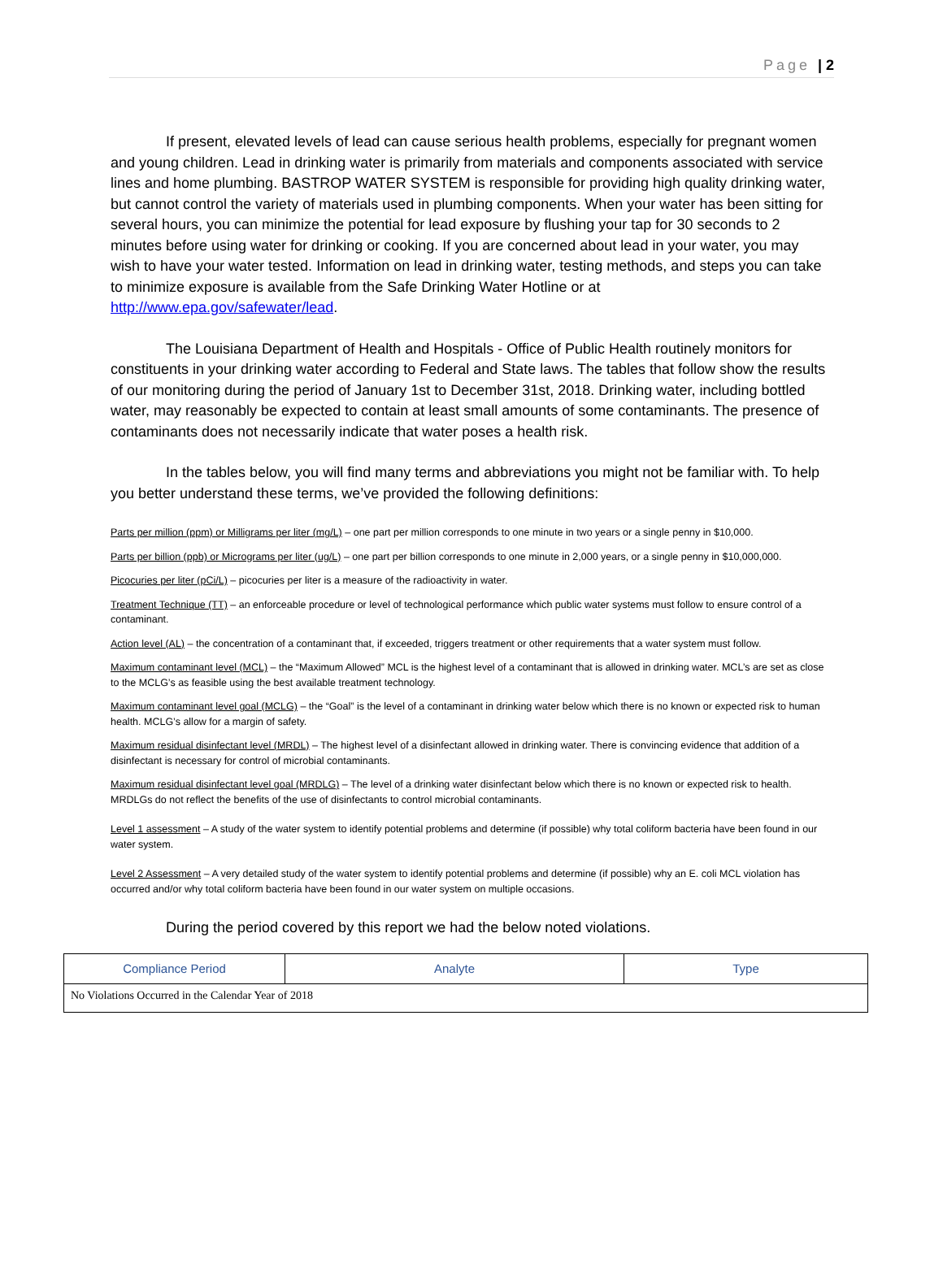Page | 2
If present, elevated levels of lead can cause serious health problems, especially for pregnant women and young children. Lead in drinking water is primarily from materials and components associated with service lines and home plumbing. BASTROP WATER SYSTEM is responsible for providing high quality drinking water, but cannot control the variety of materials used in plumbing components. When your water has been sitting for several hours, you can minimize the potential for lead exposure by flushing your tap for 30 seconds to 2 minutes before using water for drinking or cooking. If you are concerned about lead in your water, you may wish to have your water tested. Information on lead in drinking water, testing methods, and steps you can take to minimize exposure is available from the Safe Drinking Water Hotline or at http://www.epa.gov/safewater/lead.
The Louisiana Department of Health and Hospitals - Office of Public Health routinely monitors for constituents in your drinking water according to Federal and State laws. The tables that follow show the results of our monitoring during the period of January 1st to December 31st, 2018. Drinking water, including bottled water, may reasonably be expected to contain at least small amounts of some contaminants. The presence of contaminants does not necessarily indicate that water poses a health risk.
In the tables below, you will find many terms and abbreviations you might not be familiar with. To help you better understand these terms, we’ve provided the following definitions:
Parts per million (ppm) or Milligrams per liter (mg/L) – one part per million corresponds to one minute in two years or a single penny in $10,000.
Parts per billion (ppb) or Micrograms per liter (ug/L) – one part per billion corresponds to one minute in 2,000 years, or a single penny in $10,000,000.
Picocuries per liter (pCi/L) – picocuries per liter is a measure of the radioactivity in water.
Treatment Technique (TT) – an enforceable procedure or level of technological performance which public water systems must follow to ensure control of a contaminant.
Action level (AL) – the concentration of a contaminant that, if exceeded, triggers treatment or other requirements that a water system must follow.
Maximum contaminant level (MCL) – the “Maximum Allowed” MCL is the highest level of a contaminant that is allowed in drinking water. MCL’s are set as close to the MCLG’s as feasible using the best available treatment technology.
Maximum contaminant level goal (MCLG) – the “Goal” is the level of a contaminant in drinking water below which there is no known or expected risk to human health. MCLG’s allow for a margin of safety.
Maximum residual disinfectant level (MRDL) – The highest level of a disinfectant allowed in drinking water. There is convincing evidence that addition of a disinfectant is necessary for control of microbial contaminants.
Maximum residual disinfectant level goal (MRDLG) – The level of a drinking water disinfectant below which there is no known or expected risk to health. MRDLGs do not reflect the benefits of the use of disinfectants to control microbial contaminants.
Level 1 assessment – A study of the water system to identify potential problems and determine (if possible) why total coliform bacteria have been found in our water system.
Level 2 Assessment – A very detailed study of the water system to identify potential problems and determine (if possible) why an E. coli MCL violation has occurred and/or why total coliform bacteria have been found in our water system on multiple occasions.
During the period covered by this report we had the below noted violations.
| Compliance Period | Analyte | Type |
| --- | --- | --- |
| No Violations Occurred in the Calendar Year of 2018 | | |